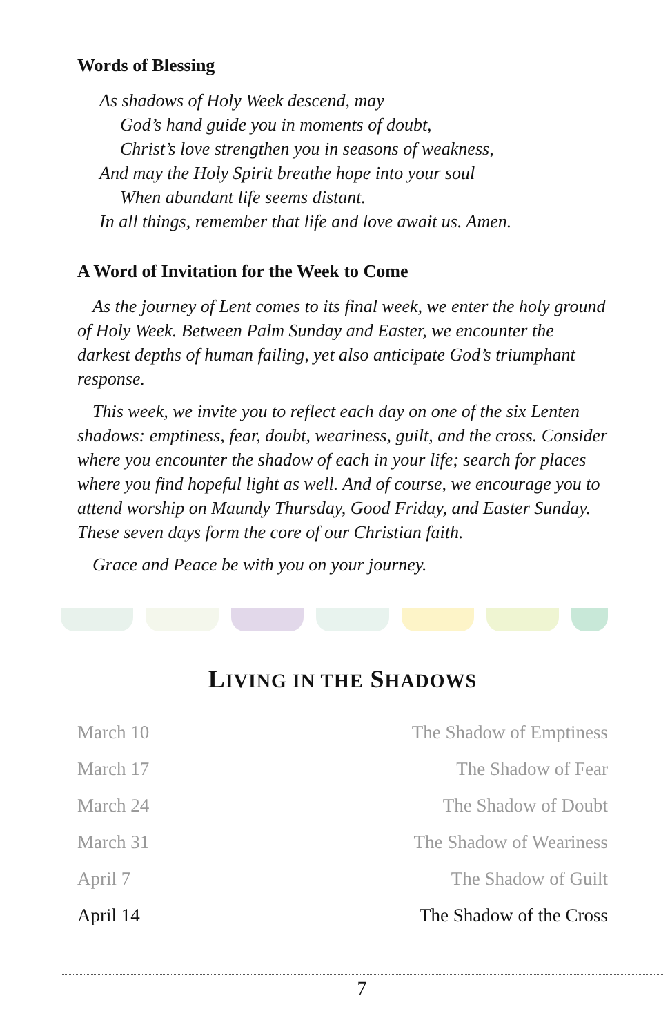Words of Blessing
As shadows of Holy Week descend, may
God’s hand guide you in moments of doubt,
Christ’s love strengthen you in seasons of weakness,
And may the Holy Spirit breathe hope into your soul
When abundant life seems distant.
In all things, remember that life and love await us. Amen.
A Word of Invitation for the Week to Come
As the journey of Lent comes to its final week, we enter the holy ground of Holy Week. Between Palm Sunday and Easter, we encounter the darkest depths of human failing, yet also anticipate God’s triumphant response.
This week, we invite you to reflect each day on one of the six Lenten shadows: emptiness, fear, doubt, weariness, guilt, and the cross. Consider where you encounter the shadow of each in your life; search for places where you find hopeful light as well. And of course, we encourage you to attend worship on Maundy Thursday, Good Friday, and Easter Sunday. These seven days form the core of our Christian faith.
Grace and Peace be with you on your journey.
LIVING IN THE SHADOWS
| March 10 | The Shadow of Emptiness |
| March 17 | The Shadow of Fear |
| March 24 | The Shadow of Doubt |
| March 31 | The Shadow of Weariness |
| April 7 | The Shadow of Guilt |
| April 14 | The Shadow of the Cross |
7